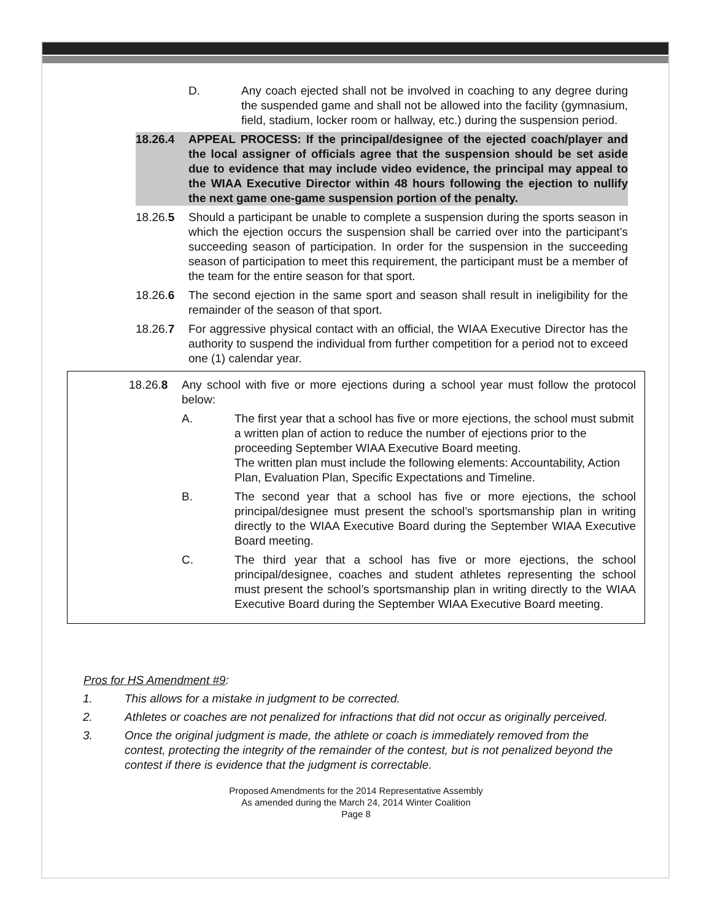D. Any coach ejected shall not be involved in coaching to any degree during the suspended game and shall not be allowed into the facility (gymnasium, field, stadium, locker room or hallway, etc.) during the suspension period.
18.26.4 APPEAL PROCESS: If the principal/designee of the ejected coach/player and the local assigner of officials agree that the suspension should be set aside due to evidence that may include video evidence, the principal may appeal to the WIAA Executive Director within 48 hours following the ejection to nullify the next game one-game suspension portion of the penalty.
18.26.5 Should a participant be unable to complete a suspension during the sports season in which the ejection occurs the suspension shall be carried over into the participant’s succeeding season of participation. In order for the suspension in the succeeding season of participation to meet this requirement, the participant must be a member of the team for the entire season for that sport.
18.26.6 The second ejection in the same sport and season shall result in ineligibility for the remainder of the season of that sport.
18.26.7 For aggressive physical contact with an official, the WIAA Executive Director has the authority to suspend the individual from further competition for a period not to exceed one (1) calendar year.
18.26.8 Any school with five or more ejections during a school year must follow the protocol below:
A. The first year that a school has five or more ejections, the school must submit a written plan of action to reduce the number of ejections prior to the proceeding September WIAA Executive Board meeting.
The written plan must include the following elements: Accountability, Action Plan, Evaluation Plan, Specific Expectations and Timeline.
B. The second year that a school has five or more ejections, the school principal/designee must present the school’s sportsmanship plan in writing directly to the WIAA Executive Board during the September WIAA Executive Board meeting.
C. The third year that a school has five or more ejections, the school principal/designee, coaches and student athletes representing the school must present the school’s sportsmanship plan in writing directly to the WIAA Executive Board during the September WIAA Executive Board meeting.
Pros for HS Amendment #9:
1. This allows for a mistake in judgment to be corrected.
2. Athletes or coaches are not penalized for infractions that did not occur as originally perceived.
3. Once the original judgment is made, the athlete or coach is immediately removed from the contest, protecting the integrity of the remainder of the contest, but is not penalized beyond the contest if there is evidence that the judgment is correctable.
Proposed Amendments for the 2014 Representative Assembly
As amended during the March 24, 2014 Winter Coalition
Page 8